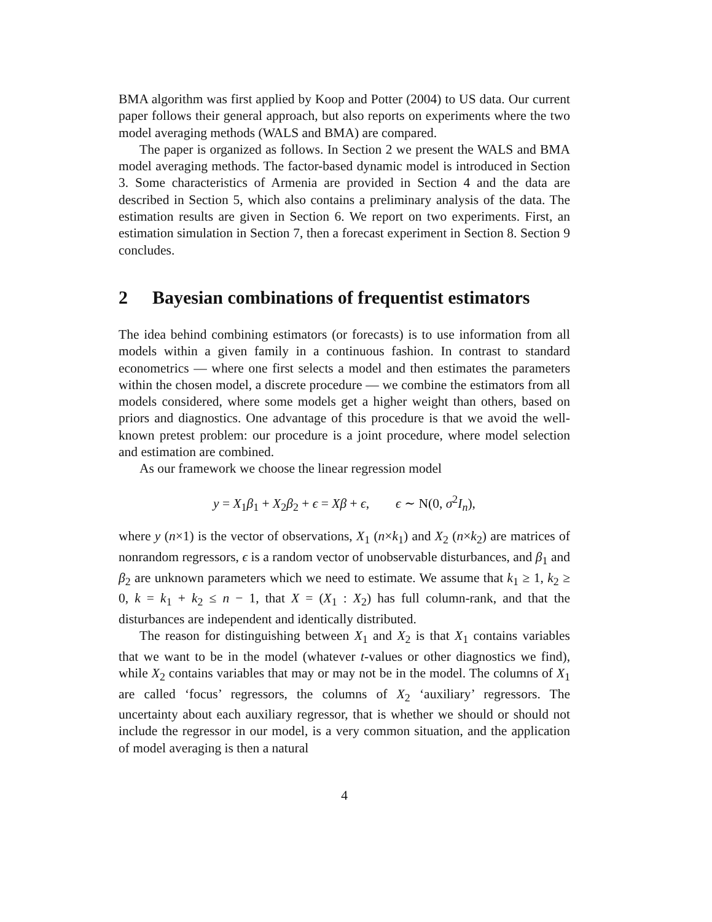BMA algorithm was first applied by Koop and Potter (2004) to US data. Our current paper follows their general approach, but also reports on experiments where the two model averaging methods (WALS and BMA) are compared.
The paper is organized as follows. In Section 2 we present the WALS and BMA model averaging methods. The factor-based dynamic model is introduced in Section 3. Some characteristics of Armenia are provided in Section 4 and the data are described in Section 5, which also contains a preliminary analysis of the data. The estimation results are given in Section 6. We report on two experiments. First, an estimation simulation in Section 7, then a forecast experiment in Section 8. Section 9 concludes.
2 Bayesian combinations of frequentist estimators
The idea behind combining estimators (or forecasts) is to use information from all models within a given family in a continuous fashion. In contrast to standard econometrics — where one first selects a model and then estimates the parameters within the chosen model, a discrete procedure — we combine the estimators from all models considered, where some models get a higher weight than others, based on priors and diagnostics. One advantage of this procedure is that we avoid the well-known pretest problem: our procedure is a joint procedure, where model selection and estimation are combined.
As our framework we choose the linear regression model
y = X<sub>1</sub>β<sub>1</sub> + X<sub>2</sub>β<sub>2</sub> + ϵ = Xβ + ϵ, ϵ ∼ N(0, σ<sup>2</sup>I<sub>n</sub>),
where y (n×1) is the vector of observations, X<sub>1</sub> (n×k<sub>1</sub>) and X<sub>2</sub> (n×k<sub>2</sub>) are matrices of nonrandom regressors, ϵ is a random vector of unobservable disturbances, and β<sub>1</sub> and β<sub>2</sub> are unknown parameters which we need to estimate. We assume that k<sub>1</sub> ≥ 1, k<sub>2</sub> ≥ 0, k = k<sub>1</sub> + k<sub>2</sub> ≤ n − 1, that X = (X<sub>1</sub> : X<sub>2</sub>) has full column-rank, and that the disturbances are independent and identically distributed.
The reason for distinguishing between X<sub>1</sub> and X<sub>2</sub> is that X<sub>1</sub> contains variables that we want to be in the model (whatever t-values or other diagnostics we find), while X<sub>2</sub> contains variables that may or may not be in the model. The columns of X<sub>1</sub> are called ‘focus’ regressors, the columns of X<sub>2</sub> ‘auxiliary’ regressors. The uncertainty about each auxiliary regressor, that is whether we should or should not include the regressor in our model, is a very common situation, and the application of model averaging is then a natural
4